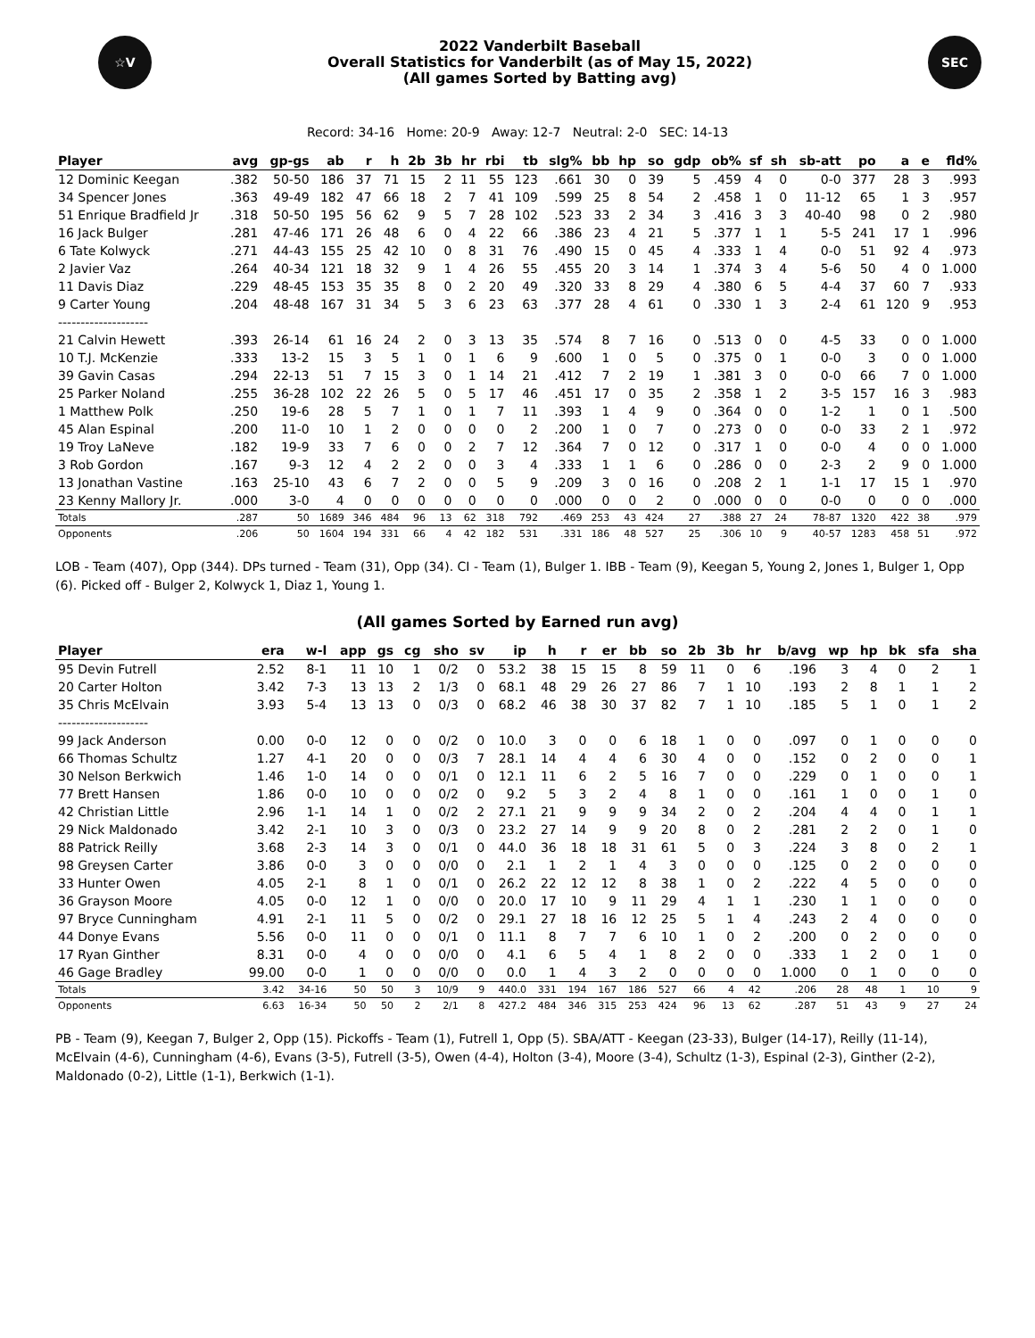☆V
2022 Vanderbilt Baseball
Overall Statistics for Vanderbilt (as of May 15, 2022)
(All games Sorted by Batting avg)
SEC
Record: 34-16 Home: 20-9 Away: 12-7 Neutral: 2-0 SEC: 14-13
| Player | avg | gp-gs | ab | r | h | 2b | 3b | hr | rbi | tb | slg% | bb | hp | so | gdp | ob% | sf | sh | sb-att | po | a | e | fld% |
| --- | --- | --- | --- | --- | --- | --- | --- | --- | --- | --- | --- | --- | --- | --- | --- | --- | --- | --- | --- | --- | --- | --- | --- |
| 12 Dominic Keegan | .382 | 50-50 | 186 | 37 | 71 | 15 | 2 | 11 | 55 | 123 | .661 | 30 | 0 | 39 | 5 | .459 | 4 | 0 | 0-0 | 377 | 28 | 3 | .993 |
| 34 Spencer Jones | .363 | 49-49 | 182 | 47 | 66 | 18 | 2 | 7 | 41 | 109 | .599 | 25 | 8 | 54 | 2 | .458 | 1 | 0 | 11-12 | 65 | 1 | 3 | .957 |
| 51 Enrique Bradfield Jr | .318 | 50-50 | 195 | 56 | 62 | 9 | 5 | 7 | 28 | 102 | .523 | 33 | 2 | 34 | 3 | .416 | 3 | 3 | 40-40 | 98 | 0 | 2 | .980 |
| 16 Jack Bulger | .281 | 47-46 | 171 | 26 | 48 | 6 | 0 | 4 | 22 | 66 | .386 | 23 | 4 | 21 | 5 | .377 | 1 | 1 | 5-5 | 241 | 17 | 1 | .996 |
| 6 Tate Kolwyck | .271 | 44-43 | 155 | 25 | 42 | 10 | 0 | 8 | 31 | 76 | .490 | 15 | 0 | 45 | 4 | .333 | 1 | 4 | 0-0 | 51 | 92 | 4 | .973 |
| 2 Javier Vaz | .264 | 40-34 | 121 | 18 | 32 | 9 | 1 | 4 | 26 | 55 | .455 | 20 | 3 | 14 | 1 | .374 | 3 | 4 | 5-6 | 50 | 4 | 0 | 1.000 |
| 11 Davis Diaz | .229 | 48-45 | 153 | 35 | 35 | 8 | 0 | 2 | 20 | 49 | .320 | 33 | 8 | 29 | 4 | .380 | 6 | 5 | 4-4 | 37 | 60 | 7 | .933 |
| 9 Carter Young | .204 | 48-48 | 167 | 31 | 34 | 5 | 3 | 6 | 23 | 63 | .377 | 28 | 4 | 61 | 0 | .330 | 1 | 3 | 2-4 | 61 | 120 | 9 | .953 |
| -------------------- | | | | | | | | | | | | | | | | | | | | | | | |
| 21 Calvin Hewett | .393 | 26-14 | 61 | 16 | 24 | 2 | 0 | 3 | 13 | 35 | .574 | 8 | 7 | 16 | 0 | .513 | 0 | 0 | 4-5 | 33 | 0 | 0 | 1.000 |
| 10 T.J. McKenzie | .333 | 13-2 | 15 | 3 | 5 | 1 | 0 | 1 | 6 | 9 | .600 | 1 | 0 | 5 | 0 | .375 | 0 | 1 | 0-0 | 3 | 0 | 0 | 1.000 |
| 39 Gavin Casas | .294 | 22-13 | 51 | 7 | 15 | 3 | 0 | 1 | 14 | 21 | .412 | 7 | 2 | 19 | 1 | .381 | 3 | 0 | 0-0 | 66 | 7 | 0 | 1.000 |
| 25 Parker Noland | .255 | 36-28 | 102 | 22 | 26 | 5 | 0 | 5 | 17 | 46 | .451 | 17 | 0 | 35 | 2 | .358 | 1 | 2 | 3-5 | 157 | 16 | 3 | .983 |
| 1 Matthew Polk | .250 | 19-6 | 28 | 5 | 7 | 1 | 0 | 1 | 7 | 11 | .393 | 1 | 4 | 9 | 0 | .364 | 0 | 0 | 1-2 | 1 | 0 | 1 | .500 |
| 45 Alan Espinal | .200 | 11-0 | 10 | 1 | 2 | 0 | 0 | 0 | 0 | 2 | .200 | 1 | 0 | 7 | 0 | .273 | 0 | 0 | 0-0 | 33 | 2 | 1 | .972 |
| 19 Troy LaNeve | .182 | 19-9 | 33 | 7 | 6 | 0 | 0 | 2 | 7 | 12 | .364 | 7 | 0 | 12 | 0 | .317 | 1 | 0 | 0-0 | 4 | 0 | 0 | 1.000 |
| 3 Rob Gordon | .167 | 9-3 | 12 | 4 | 2 | 2 | 0 | 0 | 3 | 4 | .333 | 1 | 1 | 6 | 0 | .286 | 0 | 0 | 2-3 | 2 | 9 | 0 | 1.000 |
| 13 Jonathan Vastine | .163 | 25-10 | 43 | 6 | 7 | 2 | 0 | 0 | 5 | 9 | .209 | 3 | 0 | 16 | 0 | .208 | 2 | 1 | 1-1 | 17 | 15 | 1 | .970 |
| 23 Kenny Mallory Jr. | .000 | 3-0 | 4 | 0 | 0 | 0 | 0 | 0 | 0 | 0 | .000 | 0 | 0 | 2 | 0 | .000 | 0 | 0 | 0-0 | 0 | 0 | 0 | .000 |
| Totals | .287 | 50 | 1689 | 346 | 484 | 96 | 13 | 62 | 318 | 792 | .469 | 253 | 43 | 424 | 27 | .388 | 27 | 24 | 78-87 | 1320 | 422 | 38 | .979 |
| Opponents | .206 | 50 | 1604 | 194 | 331 | 66 | 4 | 42 | 182 | 531 | .331 | 186 | 48 | 527 | 25 | .306 | 10 | 9 | 40-57 | 1283 | 458 | 51 | .972 |
LOB - Team (407), Opp (344). DPs turned - Team (31), Opp (34). CI - Team (1), Bulger 1. IBB - Team (9), Keegan 5, Young 2, Jones 1, Bulger 1, Opp (6). Picked off - Bulger 2, Kolwyck 1, Diaz 1, Young 1.
(All games Sorted by Earned run avg)
| Player | era | w-l | app | gs | cg | sho | sv | ip | h | r | er | bb | so | 2b | 3b | hr | b/avg | wp | hp | bk | sfa | sha |
| --- | --- | --- | --- | --- | --- | --- | --- | --- | --- | --- | --- | --- | --- | --- | --- | --- | --- | --- | --- | --- | --- | --- |
| 95 Devin Futrell | 2.52 | 8-1 | 11 | 10 | 1 | 0/2 | 0 | 53.2 | 38 | 15 | 15 | 8 | 59 | 11 | 0 | 6 | .196 | 3 | 4 | 0 | 2 | 1 |
| 20 Carter Holton | 3.42 | 7-3 | 13 | 13 | 2 | 1/3 | 0 | 68.1 | 48 | 29 | 26 | 27 | 86 | 7 | 1 | 10 | .193 | 2 | 8 | 1 | 1 | 2 |
| 35 Chris McElvain | 3.93 | 5-4 | 13 | 13 | 0 | 0/3 | 0 | 68.2 | 46 | 38 | 30 | 37 | 82 | 7 | 1 | 10 | .185 | 5 | 1 | 0 | 1 | 2 |
| -------------------- | | | | | | | | | | | | | | | | | | | | | | |
| 99 Jack Anderson | 0.00 | 0-0 | 12 | 0 | 0 | 0/2 | 0 | 10.0 | 3 | 0 | 0 | 6 | 18 | 1 | 0 | 0 | .097 | 0 | 1 | 0 | 0 | 0 |
| 66 Thomas Schultz | 1.27 | 4-1 | 20 | 0 | 0 | 0/3 | 7 | 28.1 | 14 | 4 | 4 | 6 | 30 | 4 | 0 | 0 | .152 | 0 | 2 | 0 | 0 | 1 |
| 30 Nelson Berkwich | 1.46 | 1-0 | 14 | 0 | 0 | 0/1 | 0 | 12.1 | 11 | 6 | 2 | 5 | 16 | 7 | 0 | 0 | .229 | 0 | 1 | 0 | 0 | 1 |
| 77 Brett Hansen | 1.86 | 0-0 | 10 | 0 | 0 | 0/2 | 0 | 9.2 | 5 | 3 | 2 | 4 | 8 | 1 | 0 | 0 | .161 | 1 | 0 | 0 | 1 | 0 |
| 42 Christian Little | 2.96 | 1-1 | 14 | 1 | 0 | 0/2 | 2 | 27.1 | 21 | 9 | 9 | 9 | 34 | 2 | 0 | 2 | .204 | 4 | 4 | 0 | 1 | 1 |
| 29 Nick Maldonado | 3.42 | 2-1 | 10 | 3 | 0 | 0/3 | 0 | 23.2 | 27 | 14 | 9 | 9 | 20 | 8 | 0 | 2 | .281 | 2 | 2 | 0 | 1 | 0 |
| 88 Patrick Reilly | 3.68 | 2-3 | 14 | 3 | 0 | 0/1 | 0 | 44.0 | 36 | 18 | 18 | 31 | 61 | 5 | 0 | 3 | .224 | 3 | 8 | 0 | 2 | 1 |
| 98 Greysen Carter | 3.86 | 0-0 | 3 | 0 | 0 | 0/0 | 0 | 2.1 | 1 | 2 | 1 | 4 | 3 | 0 | 0 | 0 | .125 | 0 | 2 | 0 | 0 | 0 |
| 33 Hunter Owen | 4.05 | 2-1 | 8 | 1 | 0 | 0/1 | 0 | 26.2 | 22 | 12 | 12 | 8 | 38 | 1 | 0 | 2 | .222 | 4 | 5 | 0 | 0 | 0 |
| 36 Grayson Moore | 4.05 | 0-0 | 12 | 1 | 0 | 0/0 | 0 | 20.0 | 17 | 10 | 9 | 11 | 29 | 4 | 1 | 1 | .230 | 1 | 1 | 0 | 0 | 0 |
| 97 Bryce Cunningham | 4.91 | 2-1 | 11 | 5 | 0 | 0/2 | 0 | 29.1 | 27 | 18 | 16 | 12 | 25 | 5 | 1 | 4 | .243 | 2 | 4 | 0 | 0 | 0 |
| 44 Donye Evans | 5.56 | 0-0 | 11 | 0 | 0 | 0/1 | 0 | 11.1 | 8 | 7 | 7 | 6 | 10 | 1 | 0 | 2 | .200 | 0 | 2 | 0 | 0 | 0 |
| 17 Ryan Ginther | 8.31 | 0-0 | 4 | 0 | 0 | 0/0 | 0 | 4.1 | 6 | 5 | 4 | 1 | 8 | 2 | 0 | 0 | .333 | 1 | 2 | 0 | 1 | 0 |
| 46 Gage Bradley | 99.00 | 0-0 | 1 | 0 | 0 | 0/0 | 0 | 0.0 | 1 | 4 | 3 | 2 | 0 | 0 | 0 | 0 | 1.000 | 0 | 1 | 0 | 0 | 0 |
| Totals | 3.42 | 34-16 | 50 | 50 | 3 | 10/9 | 9 | 440.0 | 331 | 194 | 167 | 186 | 527 | 66 | 4 | 42 | .206 | 28 | 48 | 1 | 10 | 9 |
| Opponents | 6.63 | 16-34 | 50 | 50 | 2 | 2/1 | 8 | 427.2 | 484 | 346 | 315 | 253 | 424 | 96 | 13 | 62 | .287 | 51 | 43 | 9 | 27 | 24 |
PB - Team (9), Keegan 7, Bulger 2, Opp (15). Pickoffs - Team (1), Futrell 1, Opp (5). SBA/ATT - Keegan (23-33), Bulger (14-17), Reilly (11-14), McElvain (4-6), Cunningham (4-6), Evans (3-5), Futrell (3-5), Owen (4-4), Holton (3-4), Moore (3-4), Schultz (1-3), Espinal (2-3), Ginther (2-2), Maldonado (0-2), Little (1-1), Berkwich (1-1).